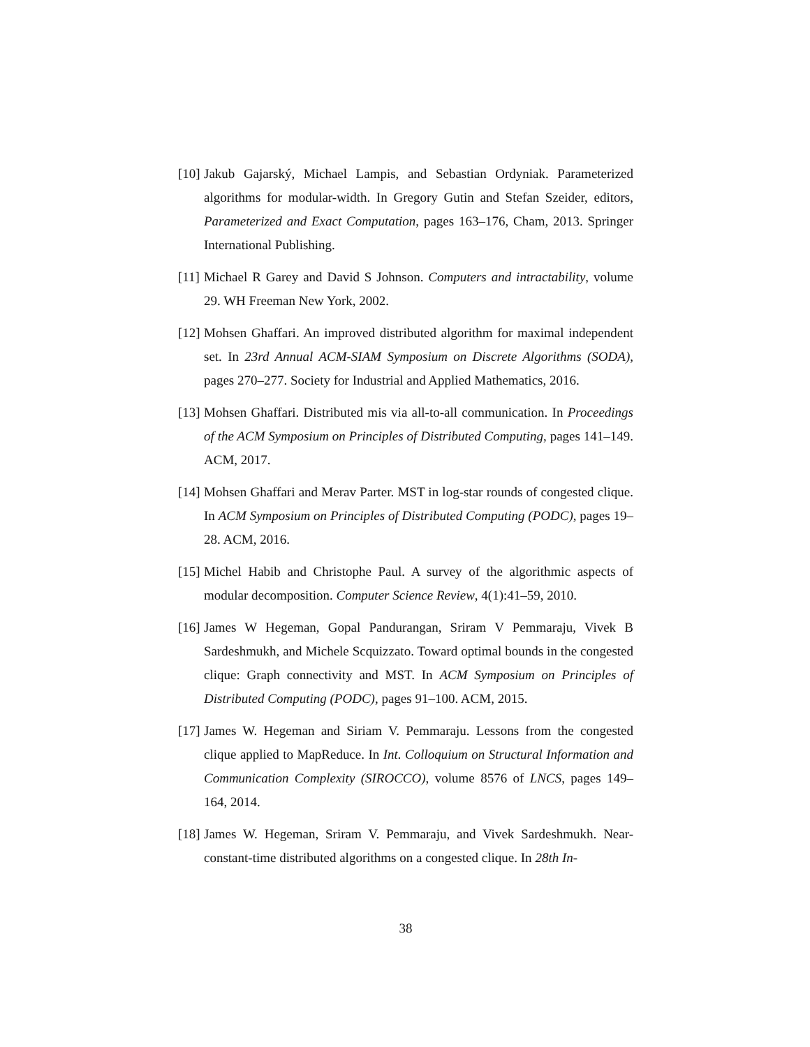[10]
Jakub Gajarský, Michael Lampis, and Sebastian Ordyniak. Parameterized algorithms for modular-width. In Gregory Gutin and Stefan Szeider, editors, Parameterized and Exact Computation, pages 163–176, Cham, 2013. Springer International Publishing.
[11]
Michael R Garey and David S Johnson. Computers and intractability, volume 29. WH Freeman New York, 2002.
[12]
Mohsen Ghaffari. An improved distributed algorithm for maximal independent set. In 23rd Annual ACM-SIAM Symposium on Discrete Algorithms (SODA), pages 270–277. Society for Industrial and Applied Mathematics, 2016.
[13]
Mohsen Ghaffari. Distributed mis via all-to-all communication. In Proceedings of the ACM Symposium on Principles of Distributed Computing, pages 141–149. ACM, 2017.
[14]
Mohsen Ghaffari and Merav Parter. MST in log-star rounds of congested clique. In ACM Symposium on Principles of Distributed Computing (PODC), pages 19–28. ACM, 2016.
[15]
Michel Habib and Christophe Paul. A survey of the algorithmic aspects of modular decomposition. Computer Science Review, 4(1):41–59, 2010.
[16]
James W Hegeman, Gopal Pandurangan, Sriram V Pemmaraju, Vivek B Sardeshmukh, and Michele Scquizzato. Toward optimal bounds in the congested clique: Graph connectivity and MST. In ACM Symposium on Principles of Distributed Computing (PODC), pages 91–100. ACM, 2015.
[17]
James W. Hegeman and Siriam V. Pemmaraju. Lessons from the congested clique applied to MapReduce. In Int. Colloquium on Structural Information and Communication Complexity (SIROCCO), volume 8576 of LNCS, pages 149–164, 2014.
[18]
James W. Hegeman, Sriram V. Pemmaraju, and Vivek Sardeshmukh. Near-constant-time distributed algorithms on a congested clique. In 28th In-
38